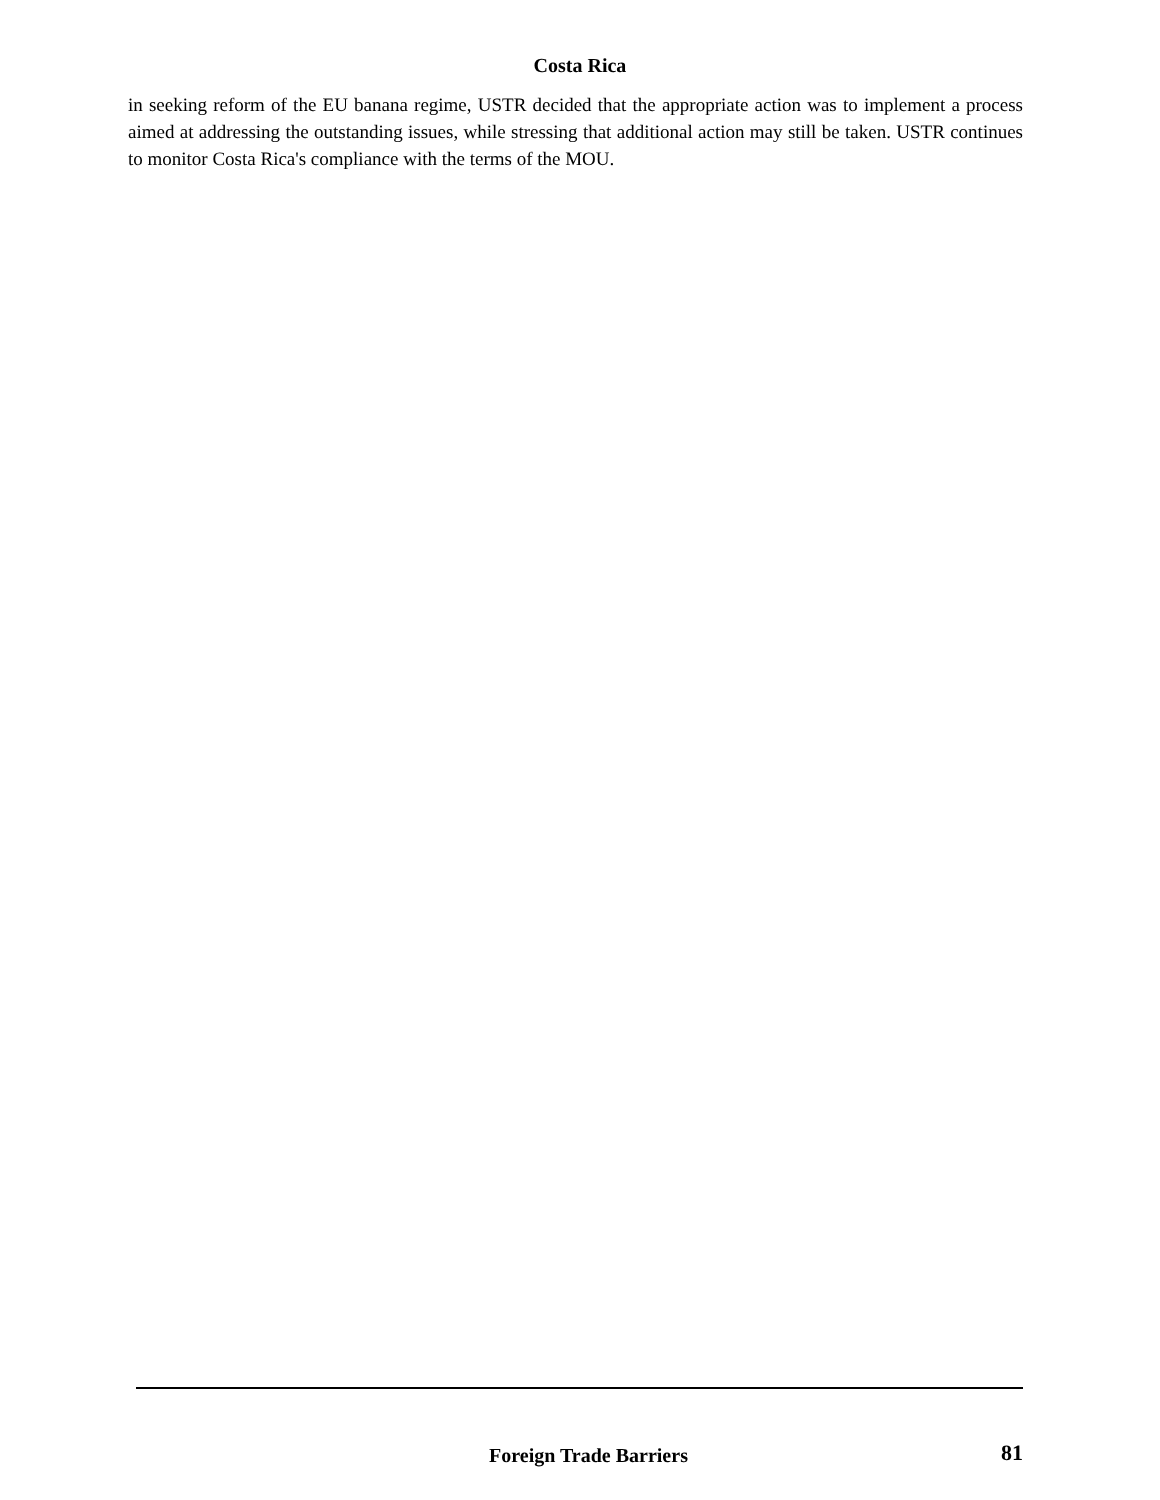Costa Rica
in seeking reform of the EU banana regime, USTR decided that the appropriate action was to implement a process aimed at addressing the outstanding issues, while stressing that additional action may still be taken. USTR continues to monitor Costa Rica's compliance with the terms of the MOU.
Foreign Trade Barriers 81